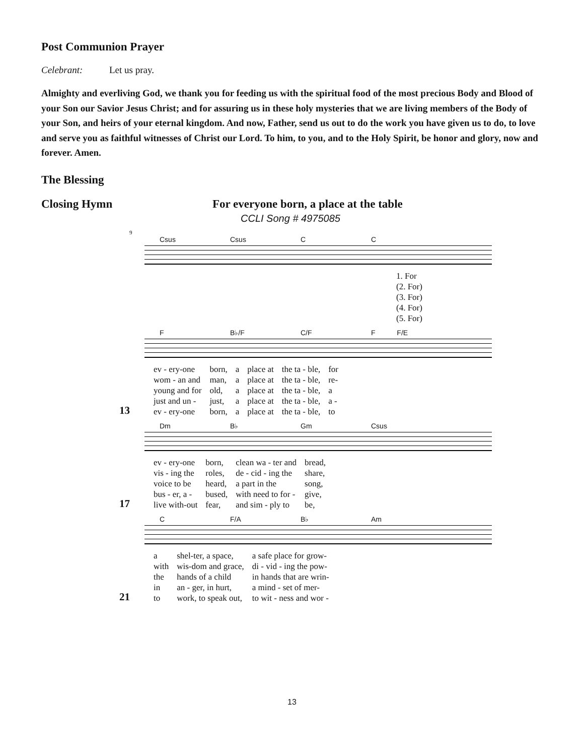Post Communion Prayer
Celebrant: Let us pray.
Almighty and everliving God, we thank you for feeding us with the spiritual food of the most precious Body and Blood of your Son our Savior Jesus Christ; and for assuring us in these holy mysteries that we are living members of the Body of your Son, and heirs of your eternal kingdom. And now, Father, send us out to do the work you have given us to do, to love and serve you as faithful witnesses of Christ our Lord. To him, to you, and to the Holy Spirit, be honor and glory, now and forever. Amen.
The Blessing
Closing Hymn For everyone born, a place at the table
CCLI Song # 4975085
9
Csus Csus C C
1. For
(2. For)
(3. For)
(4. For)
(5. For)
F B♭/F C/F F F/E
| ev - ery-one | born, | a | place at | the ta - ble, | for |
| wom - an and | man, | a | place at | the ta - ble, | re- |
| young and for | old, | a | place at | the ta - ble, | a |
| just and un - | just, | a | place at | the ta - ble, | a - |
| ev - ery-one | born, | a | place at | the ta - ble, | to |
13
Dm B♭ Gm Csus
| ev - ery-one | born, | clean wa - ter and | bread, |
| vis - ing the | roles, | de - cid - ing the | share, |
| voice to be | heard, | a part in the | song, |
| bus - er, a - | bused, | with need to for - | give, |
| live with-out | fear, | and sim - ply to | be, |
17
C F/A B♭ Am
| a | shel-ter, a space, | a safe place for grow- |
| with | wis-dom and grace, | di - vid - ing the pow- |
| the | hands of a child | in hands that are wrin- |
| in | an - ger, in hurt, | a mind - set of mer- |
| to | work, to speak out, | to wit - ness and wor - |
21
13